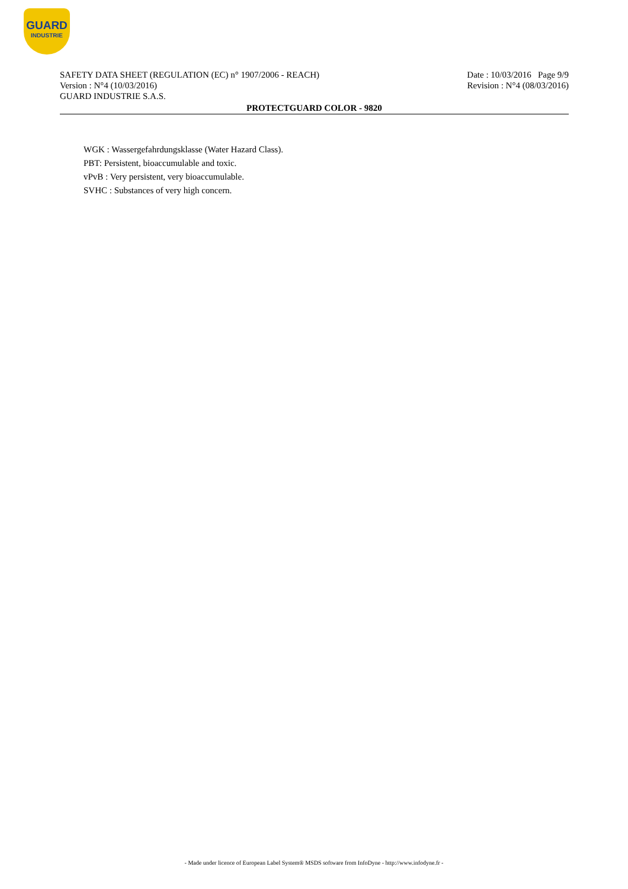GUARD
INDUSTRIE
SAFETY DATA SHEET (REGULATION (EC) n° 1907/2006 - REACH)
Version : N°4 (10/03/2016)
GUARD INDUSTRIE S.A.S.
Date : 10/03/2016 Page 9/9
Revision : N°4 (08/03/2016)
PROTECTGUARD COLOR - 9820
WGK : Wassergefahrdungsklasse (Water Hazard Class).
PBT: Persistent, bioaccumulable and toxic.
vPvB : Very persistent, very bioaccumulable.
SVHC : Substances of very high concern.
- Made under licence of European Label System® MSDS software from InfoDyne - http://www.infodyne.fr -